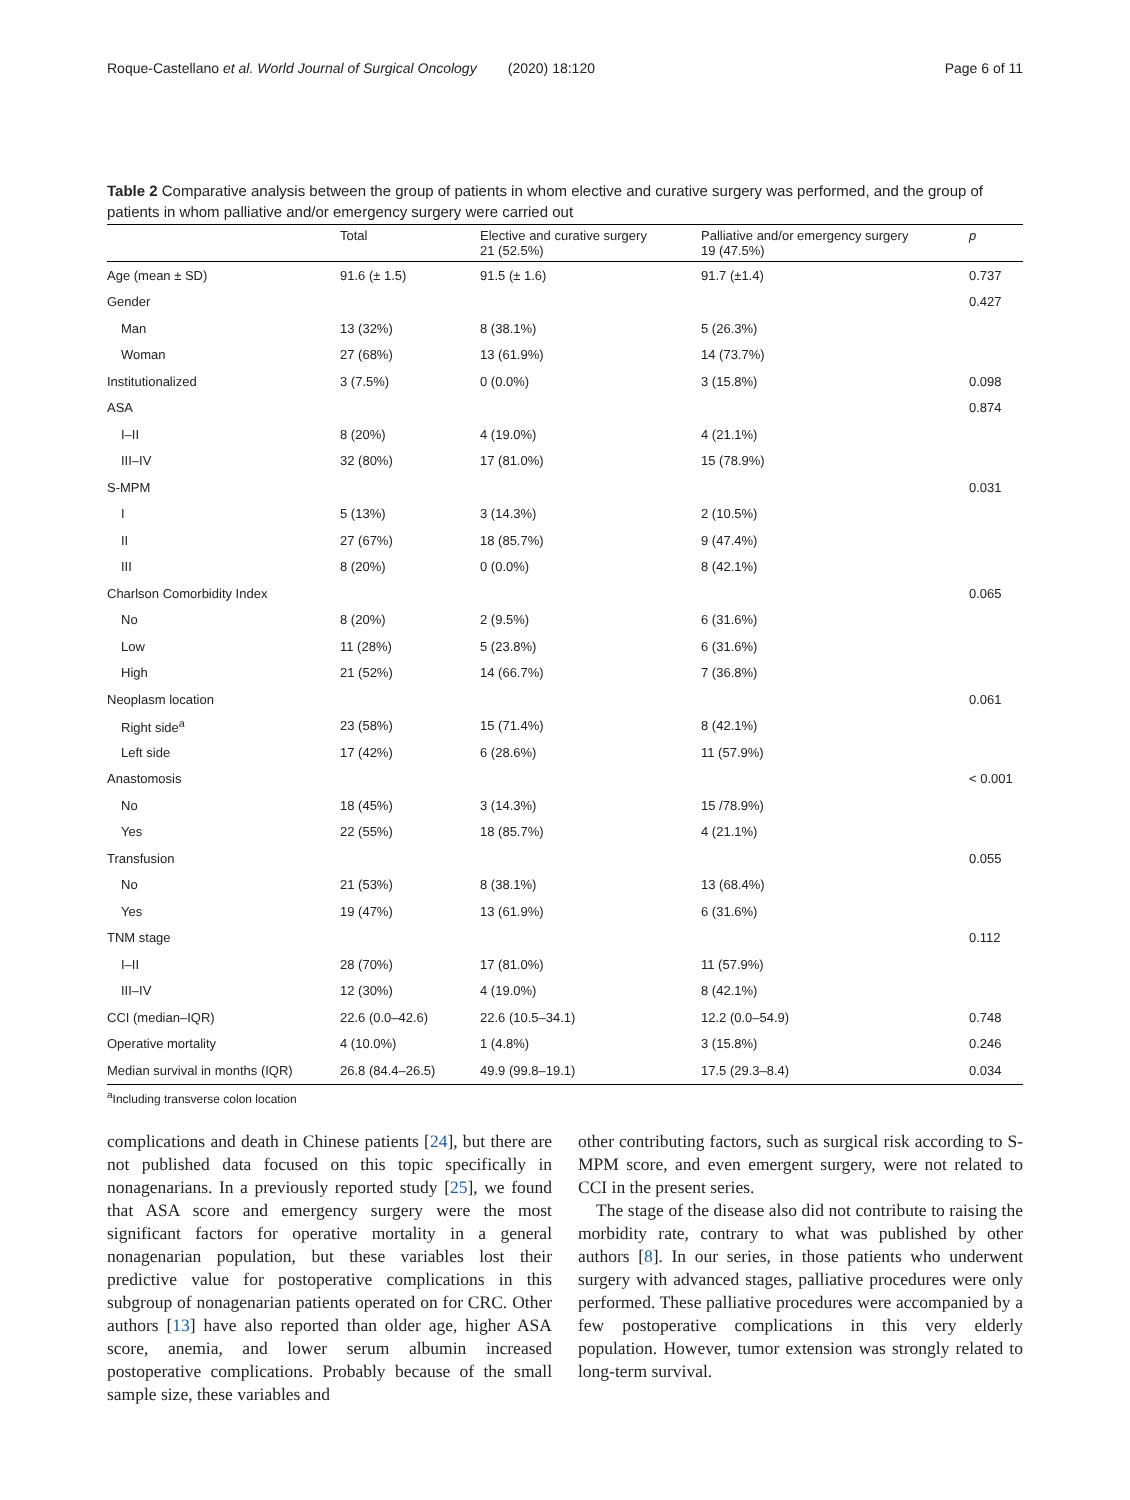Roque-Castellano et al. World Journal of Surgical Oncology (2020) 18:120 Page 6 of 11
Table 2 Comparative analysis between the group of patients in whom elective and curative surgery was performed, and the group of patients in whom palliative and/or emergency surgery were carried out
| | Total | Elective and curative surgery 21 (52.5%) | Palliative and/or emergency surgery 19 (47.5%) | p |
| --- | --- | --- | --- | --- |
| Age (mean ± SD) | 91.6 (± 1.5) | 91.5 (± 1.6) | 91.7 (±1.4) | 0.737 |
| Gender | | | | 0.427 |
| Man | 13 (32%) | 8 (38.1%) | 5 (26.3%) | |
| Woman | 27 (68%) | 13 (61.9%) | 14 (73.7%) | |
| Institutionalized | 3 (7.5%) | 0 (0.0%) | 3 (15.8%) | 0.098 |
| ASA | | | | 0.874 |
| I–II | 8 (20%) | 4 (19.0%) | 4 (21.1%) | |
| III–IV | 32 (80%) | 17 (81.0%) | 15 (78.9%) | |
| S-MPM | | | | 0.031 |
| I | 5 (13%) | 3 (14.3%) | 2 (10.5%) | |
| II | 27 (67%) | 18 (85.7%) | 9 (47.4%) | |
| III | 8 (20%) | 0 (0.0%) | 8 (42.1%) | |
| Charlson Comorbidity Index | | | | 0.065 |
| No | 8 (20%) | 2 (9.5%) | 6 (31.6%) | |
| Low | 11 (28%) | 5 (23.8%) | 6 (31.6%) | |
| High | 21 (52%) | 14 (66.7%) | 7 (36.8%) | |
| Neoplasm location | | | | 0.061 |
| Right side<sup>a</sup> | 23 (58%) | 15 (71.4%) | 8 (42.1%) | |
| Left side | 17 (42%) | 6 (28.6%) | 11 (57.9%) | |
| Anastomosis | | | | < 0.001 |
| No | 18 (45%) | 3 (14.3%) | 15 /78.9%) | |
| Yes | 22 (55%) | 18 (85.7%) | 4 (21.1%) | |
| Transfusion | | | | 0.055 |
| No | 21 (53%) | 8 (38.1%) | 13 (68.4%) | |
| Yes | 19 (47%) | 13 (61.9%) | 6 (31.6%) | |
| TNM stage | | | | 0.112 |
| I–II | 28 (70%) | 17 (81.0%) | 11 (57.9%) | |
| III–IV | 12 (30%) | 4 (19.0%) | 8 (42.1%) | |
| CCI (median–IQR) | 22.6 (0.0–42.6) | 22.6 (10.5–34.1) | 12.2 (0.0–54.9) | 0.748 |
| Operative mortality | 4 (10.0%) | 1 (4.8%) | 3 (15.8%) | 0.246 |
| Median survival in months (IQR) | 26.8 (84.4–26.5) | 49.9 (99.8–19.1) | 17.5 (29.3–8.4) | 0.034 |
<sup>a</sup> Including transverse colon location
complications and death in Chinese patients [24], but there are not published data focused on this topic specifically in nonagenarians. In a previously reported study [25], we found that ASA score and emergency surgery were the most significant factors for operative mortality in a general nonagenarian population, but these variables lost their predictive value for postoperative complications in this subgroup of nonagenarian patients operated on for CRC. Other authors [13] have also reported than older age, higher ASA score, anemia, and lower serum albumin increased postoperative complications. Probably because of the small sample size, these variables and
other contributing factors, such as surgical risk according to S-MPM score, and even emergent surgery, were not related to CCI in the present series.
The stage of the disease also did not contribute to raising the morbidity rate, contrary to what was published by other authors [8]. In our series, in those patients who underwent surgery with advanced stages, palliative procedures were only performed. These palliative procedures were accompanied by a few postoperative complications in this very elderly population. However, tumor extension was strongly related to long-term survival.